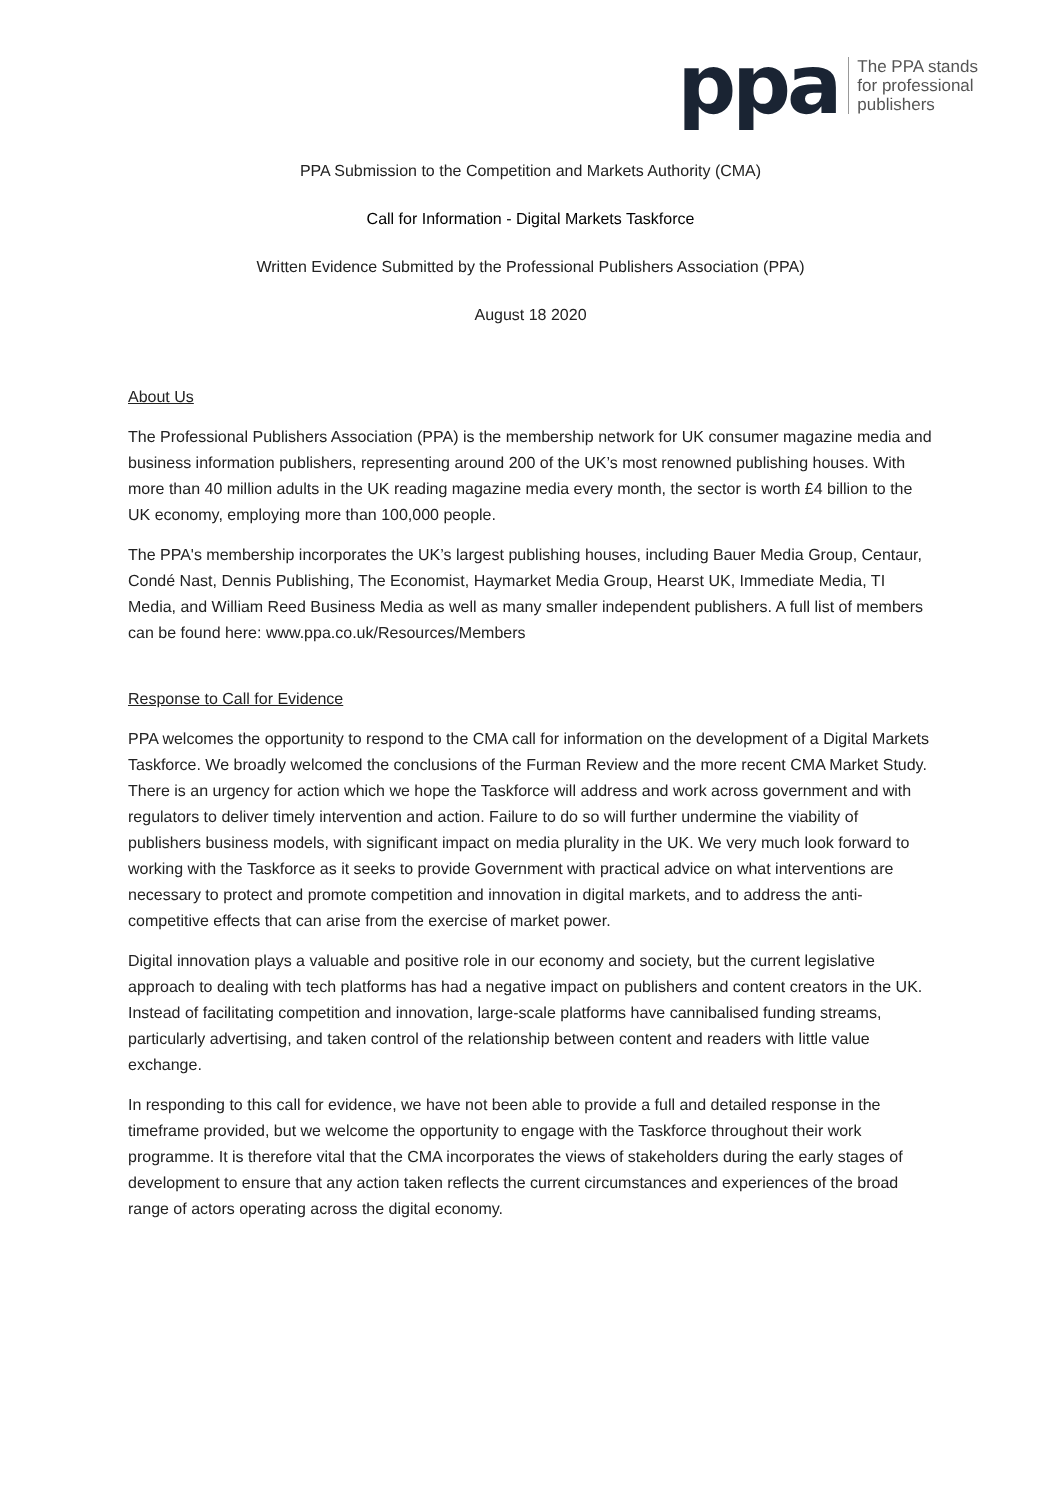ppa
The PPA stands
for professional
publishers
PPA Submission to the Competition and Markets Authority (CMA)
Call for Information - Digital Markets Taskforce
Written Evidence Submitted by the Professional Publishers Association (PPA)
August 18 2020
About Us
The Professional Publishers Association (PPA) is the membership network for UK consumer magazine media and business information publishers, representing around 200 of the UK’s most renowned publishing houses. With more than 40 million adults in the UK reading magazine media every month, the sector is worth £4 billion to the UK economy, employing more than 100,000 people.
The PPA's membership incorporates the UK’s largest publishing houses, including Bauer Media Group, Centaur, Condé Nast, Dennis Publishing, The Economist, Haymarket Media Group, Hearst UK, Immediate Media, TI Media, and William Reed Business Media as well as many smaller independent publishers. A full list of members can be found here: www.ppa.co.uk/Resources/Members
Response to Call for Evidence
PPA welcomes the opportunity to respond to the CMA call for information on the development of a Digital Markets Taskforce. We broadly welcomed the conclusions of the Furman Review and the more recent CMA Market Study. There is an urgency for action which we hope the Taskforce will address and work across government and with regulators to deliver timely intervention and action. Failure to do so will further undermine the viability of publishers business models, with significant impact on media plurality in the UK. We very much look forward to working with the Taskforce as it seeks to provide Government with practical advice on what interventions are necessary to protect and promote competition and innovation in digital markets, and to address the anti-competitive effects that can arise from the exercise of market power.
Digital innovation plays a valuable and positive role in our economy and society, but the current legislative approach to dealing with tech platforms has had a negative impact on publishers and content creators in the UK. Instead of facilitating competition and innovation, large-scale platforms have cannibalised funding streams, particularly advertising, and taken control of the relationship between content and readers with little value exchange.
In responding to this call for evidence, we have not been able to provide a full and detailed response in the timeframe provided, but we welcome the opportunity to engage with the Taskforce throughout their work programme. It is therefore vital that the CMA incorporates the views of stakeholders during the early stages of development to ensure that any action taken reflects the current circumstances and experiences of the broad range of actors operating across the digital economy.